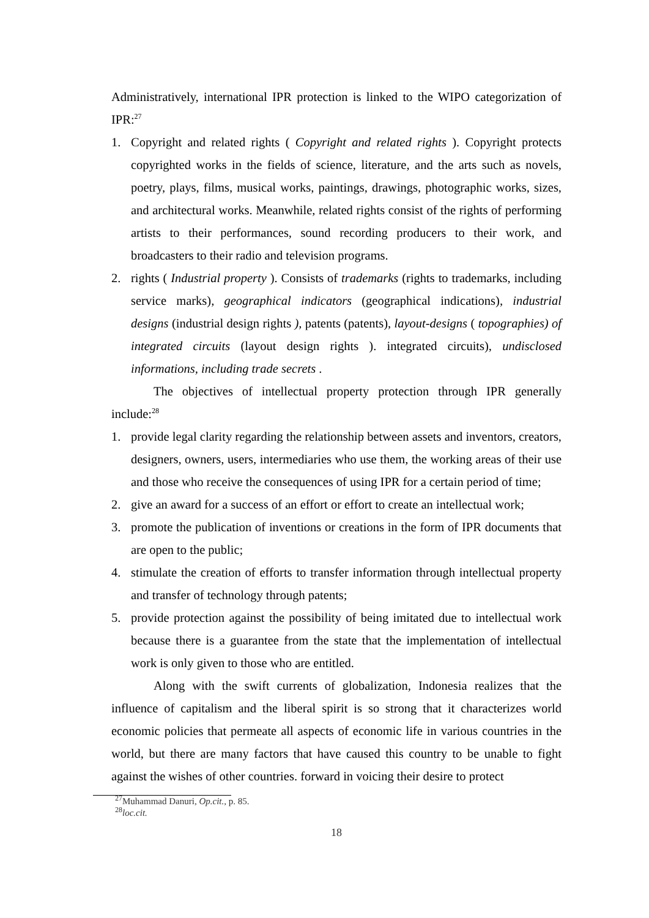Administratively, international IPR protection is linked to the WIPO categorization of IPR:<sup>27</sup>
1. Copyright and related rights ( Copyright and related rights ). Copyright protects copyrighted works in the fields of science, literature, and the arts such as novels, poetry, plays, films, musical works, paintings, drawings, photographic works, sizes, and architectural works. Meanwhile, related rights consist of the rights of performing artists to their performances, sound recording producers to their work, and broadcasters to their radio and television programs.
2. rights ( Industrial property ). Consists of trademarks (rights to trademarks, including service marks), geographical indicators (geographical indications), industrial designs (industrial design rights ), patents (patents), layout-designs ( topographies) of integrated circuits (layout design rights ). integrated circuits), undisclosed informations, including trade secrets .
The objectives of intellectual property protection through IPR generally include:<sup>28</sup>
1. provide legal clarity regarding the relationship between assets and inventors, creators, designers, owners, users, intermediaries who use them, the working areas of their use and those who receive the consequences of using IPR for a certain period of time;
2. give an award for a success of an effort or effort to create an intellectual work;
3. promote the publication of inventions or creations in the form of IPR documents that are open to the public;
4. stimulate the creation of efforts to transfer information through intellectual property and transfer of technology through patents;
5. provide protection against the possibility of being imitated due to intellectual work because there is a guarantee from the state that the implementation of intellectual work is only given to those who are entitled.
Along with the swift currents of globalization, Indonesia realizes that the influence of capitalism and the liberal spirit is so strong that it characterizes world economic policies that permeate all aspects of economic life in various countries in the world, but there are many factors that have caused this country to be unable to fight against the wishes of other countries. forward in voicing their desire to protect
<sup>27</sup> Muhammad Danuri, Op.cit., p. 85.
<sup>28</sup> loc.cit.
18